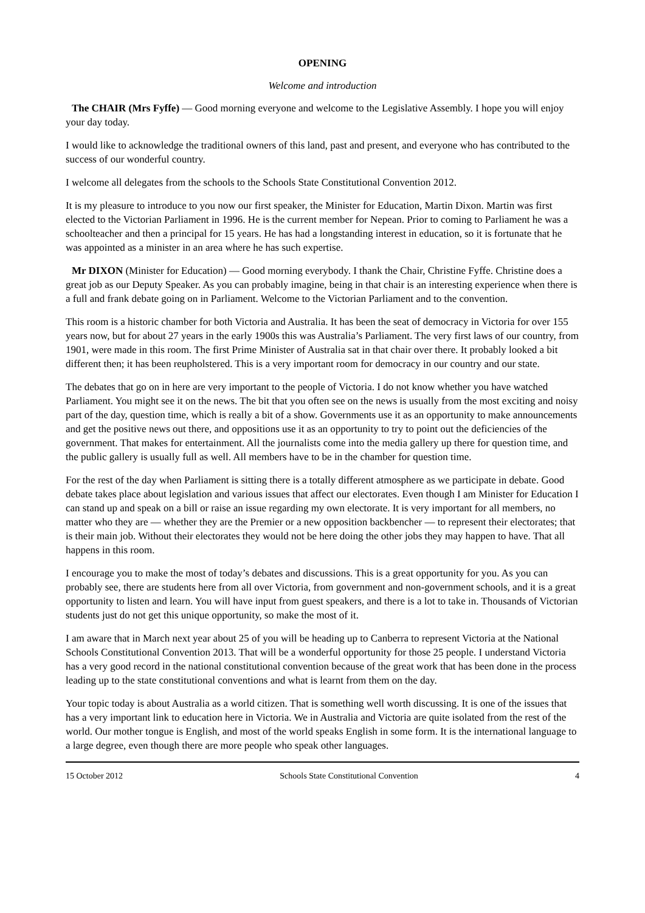OPENING
Welcome and introduction
The CHAIR (Mrs Fyffe) — Good morning everyone and welcome to the Legislative Assembly. I hope you will enjoy your day today.
I would like to acknowledge the traditional owners of this land, past and present, and everyone who has contributed to the success of our wonderful country.
I welcome all delegates from the schools to the Schools State Constitutional Convention 2012.
It is my pleasure to introduce to you now our first speaker, the Minister for Education, Martin Dixon. Martin was first elected to the Victorian Parliament in 1996. He is the current member for Nepean. Prior to coming to Parliament he was a schoolteacher and then a principal for 15 years. He has had a longstanding interest in education, so it is fortunate that he was appointed as a minister in an area where he has such expertise.
Mr DIXON (Minister for Education) — Good morning everybody. I thank the Chair, Christine Fyffe. Christine does a great job as our Deputy Speaker. As you can probably imagine, being in that chair is an interesting experience when there is a full and frank debate going on in Parliament. Welcome to the Victorian Parliament and to the convention.
This room is a historic chamber for both Victoria and Australia. It has been the seat of democracy in Victoria for over 155 years now, but for about 27 years in the early 1900s this was Australia’s Parliament. The very first laws of our country, from 1901, were made in this room. The first Prime Minister of Australia sat in that chair over there. It probably looked a bit different then; it has been reupholstered. This is a very important room for democracy in our country and our state.
The debates that go on in here are very important to the people of Victoria. I do not know whether you have watched Parliament. You might see it on the news. The bit that you often see on the news is usually from the most exciting and noisy part of the day, question time, which is really a bit of a show. Governments use it as an opportunity to make announcements and get the positive news out there, and oppositions use it as an opportunity to try to point out the deficiencies of the government. That makes for entertainment. All the journalists come into the media gallery up there for question time, and the public gallery is usually full as well. All members have to be in the chamber for question time.
For the rest of the day when Parliament is sitting there is a totally different atmosphere as we participate in debate. Good debate takes place about legislation and various issues that affect our electorates. Even though I am Minister for Education I can stand up and speak on a bill or raise an issue regarding my own electorate. It is very important for all members, no matter who they are — whether they are the Premier or a new opposition backbencher — to represent their electorates; that is their main job. Without their electorates they would not be here doing the other jobs they may happen to have. That all happens in this room.
I encourage you to make the most of today’s debates and discussions. This is a great opportunity for you. As you can probably see, there are students here from all over Victoria, from government and non-government schools, and it is a great opportunity to listen and learn. You will have input from guest speakers, and there is a lot to take in. Thousands of Victorian students just do not get this unique opportunity, so make the most of it.
I am aware that in March next year about 25 of you will be heading up to Canberra to represent Victoria at the National Schools Constitutional Convention 2013. That will be a wonderful opportunity for those 25 people. I understand Victoria has a very good record in the national constitutional convention because of the great work that has been done in the process leading up to the state constitutional conventions and what is learnt from them on the day.
Your topic today is about Australia as a world citizen. That is something well worth discussing. It is one of the issues that has a very important link to education here in Victoria. We in Australia and Victoria are quite isolated from the rest of the world. Our mother tongue is English, and most of the world speaks English in some form. It is the international language to a large degree, even though there are more people who speak other languages.
15 October 2012 Schools State Constitutional Convention 4